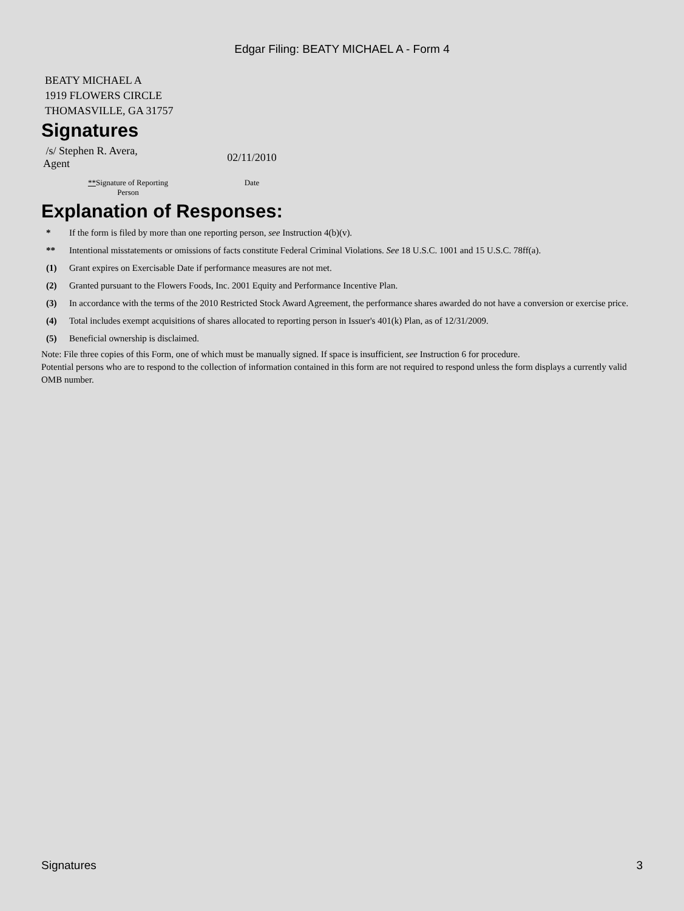Edgar Filing: BEATY MICHAEL A - Form 4
BEATY MICHAEL A
1919 FLOWERS CIRCLE
THOMASVILLE, GA 31757
Signatures
| /s/ Stephen R. Avera, Agent | 02/11/2010 |
| ** Signature of Reporting Person | Date |
Explanation of Responses:
| * | If the form is filed by more than one reporting person, see Instruction 4(b)(v). |
| ** | Intentional misstatements or omissions of facts constitute Federal Criminal Violations. See 18 U.S.C. 1001 and 15 U.S.C. 78ff(a). |
| (1) | Grant expires on Exercisable Date if performance measures are not met. |
| (2) | Granted pursuant to the Flowers Foods, Inc. 2001 Equity and Performance Incentive Plan. |
| (3) | In accordance with the terms of the 2010 Restricted Stock Award Agreement, the performance shares awarded do not have a conversion or exercise price. |
| (4) | Total includes exempt acquisitions of shares allocated to reporting person in Issuer's 401(k) Plan, as of 12/31/2009. |
| (5) | Beneficial ownership is disclaimed. |
Note: File three copies of this Form, one of which must be manually signed. If space is insufficient, see Instruction 6 for procedure.
Potential persons who are to respond to the collection of information contained in this form are not required to respond unless the form displays a currently valid OMB number.
Signatures 3